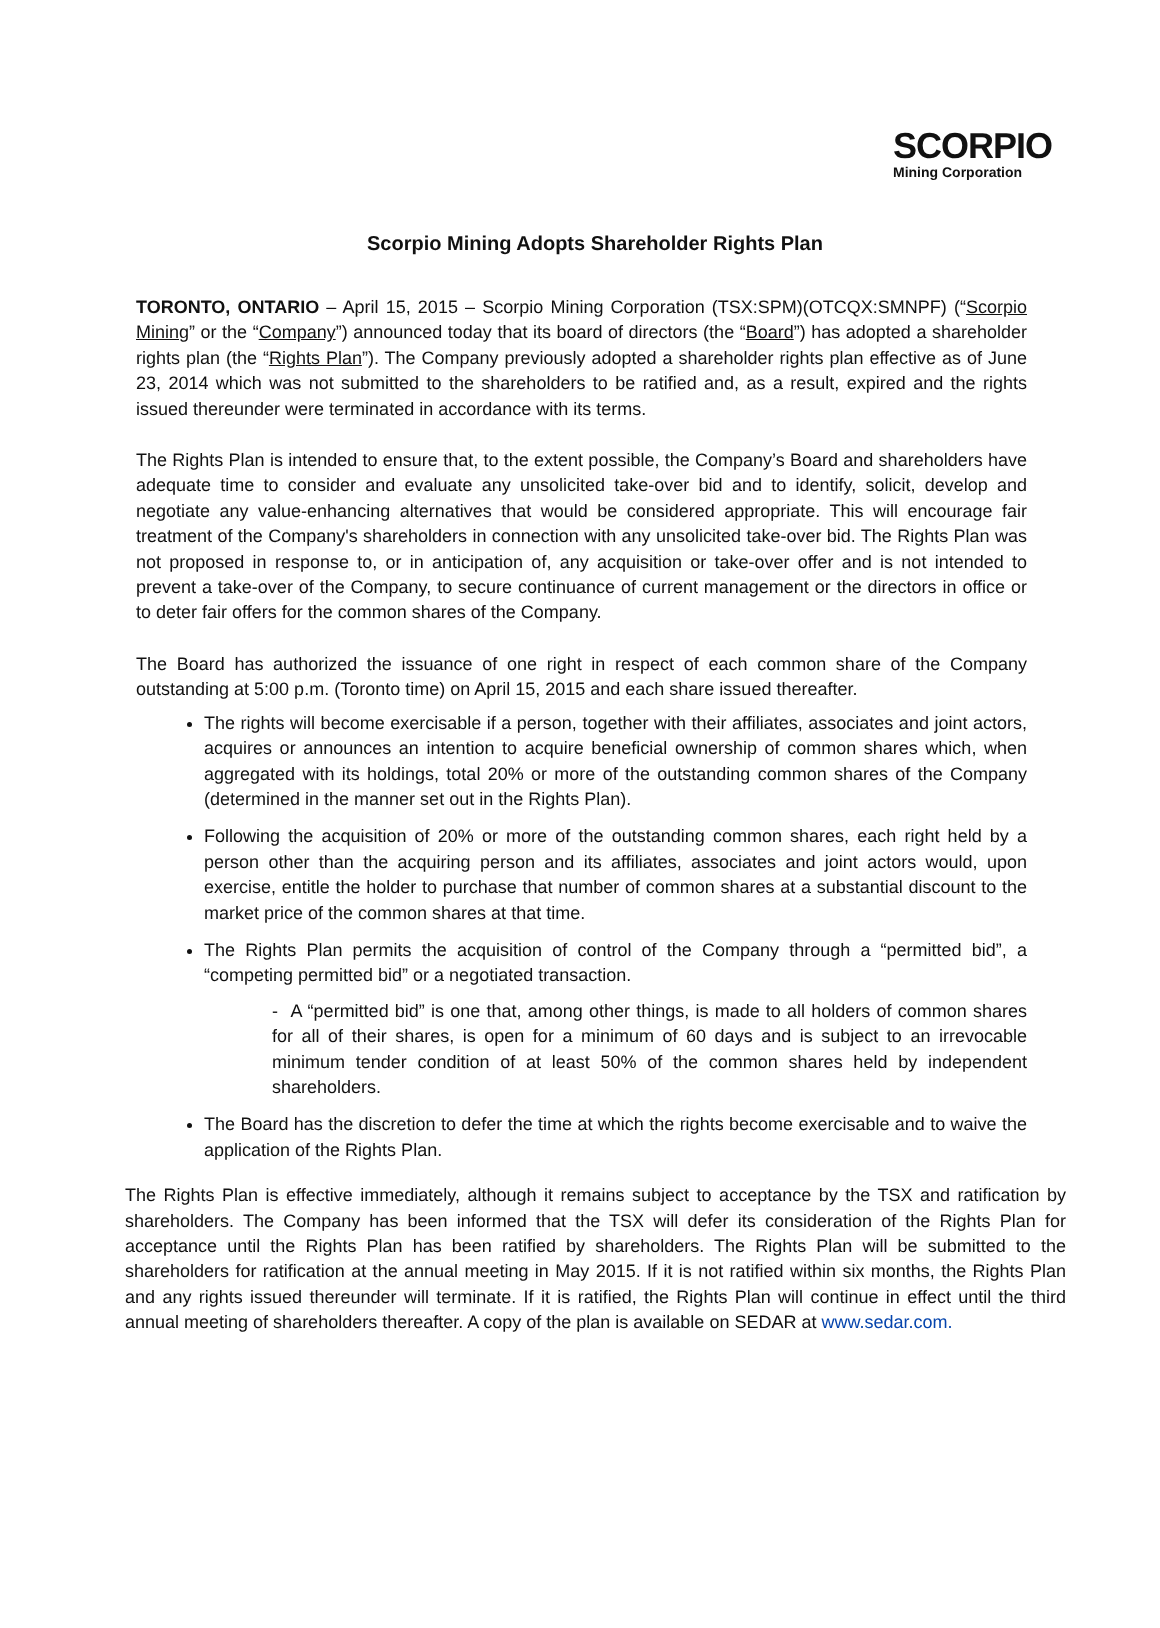SCORPIO
Mining Corporation
Scorpio Mining Adopts Shareholder Rights Plan
TORONTO, ONTARIO – April 15, 2015 – Scorpio Mining Corporation (TSX:SPM)(OTCQX:SMNPF) (“Scorpio Mining” or the “Company”) announced today that its board of directors (the “Board”) has adopted a shareholder rights plan (the “Rights Plan”). The Company previously adopted a shareholder rights plan effective as of June 23, 2014 which was not submitted to the shareholders to be ratified and, as a result, expired and the rights issued thereunder were terminated in accordance with its terms.
The Rights Plan is intended to ensure that, to the extent possible, the Company’s Board and shareholders have adequate time to consider and evaluate any unsolicited take-over bid and to identify, solicit, develop and negotiate any value-enhancing alternatives that would be considered appropriate. This will encourage fair treatment of the Company's shareholders in connection with any unsolicited take-over bid. The Rights Plan was not proposed in response to, or in anticipation of, any acquisition or take-over offer and is not intended to prevent a take-over of the Company, to secure continuance of current management or the directors in office or to deter fair offers for the common shares of the Company.
The Board has authorized the issuance of one right in respect of each common share of the Company outstanding at 5:00 p.m. (Toronto time) on April 15, 2015 and each share issued thereafter.
The rights will become exercisable if a person, together with their affiliates, associates and joint actors, acquires or announces an intention to acquire beneficial ownership of common shares which, when aggregated with its holdings, total 20% or more of the outstanding common shares of the Company (determined in the manner set out in the Rights Plan).
Following the acquisition of 20% or more of the outstanding common shares, each right held by a person other than the acquiring person and its affiliates, associates and joint actors would, upon exercise, entitle the holder to purchase that number of common shares at a substantial discount to the market price of the common shares at that time.
The Rights Plan permits the acquisition of control of the Company through a “permitted bid”, a “competing permitted bid” or a negotiated transaction.
- A “permitted bid” is one that, among other things, is made to all holders of common shares for all of their shares, is open for a minimum of 60 days and is subject to an irrevocable minimum tender condition of at least 50% of the common shares held by independent shareholders.
The Board has the discretion to defer the time at which the rights become exercisable and to waive the application of the Rights Plan.
The Rights Plan is effective immediately, although it remains subject to acceptance by the TSX and ratification by shareholders. The Company has been informed that the TSX will defer its consideration of the Rights Plan for acceptance until the Rights Plan has been ratified by shareholders. The Rights Plan will be submitted to the shareholders for ratification at the annual meeting in May 2015. If it is not ratified within six months, the Rights Plan and any rights issued thereunder will terminate. If it is ratified, the Rights Plan will continue in effect until the third annual meeting of shareholders thereafter. A copy of the plan is available on SEDAR at www.sedar.com.